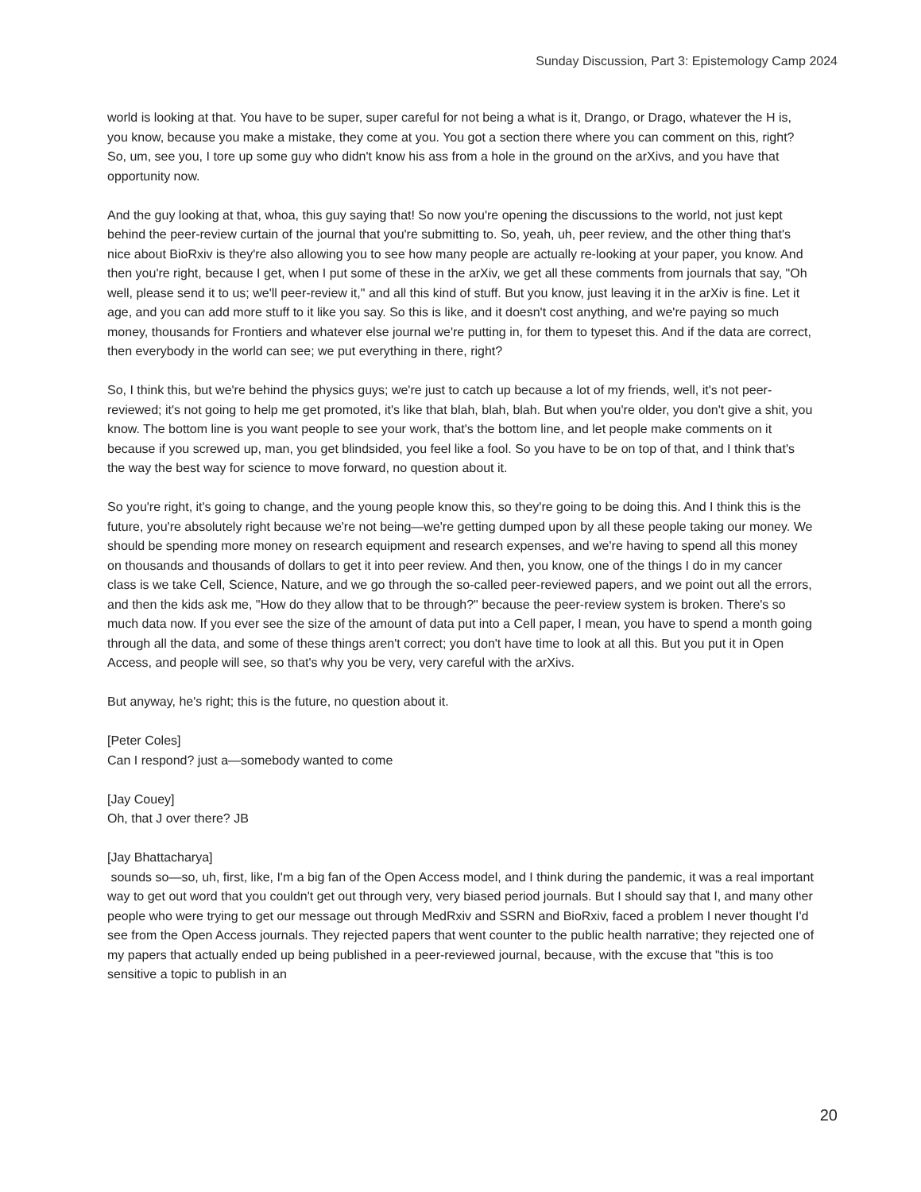Sunday Discussion, Part 3: Epistemology Camp 2024
world is looking at that. You have to be super, super careful for not being a what is it, Drango, or Drago, whatever the H is, you know, because you make a mistake, they come at you. You got a section there where you can comment on this, right? So, um, see you, I tore up some guy who didn't know his ass from a hole in the ground on the arXivs, and you have that opportunity now.
And the guy looking at that, whoa, this guy saying that! So now you're opening the discussions to the world, not just kept behind the peer-review curtain of the journal that you're submitting to. So, yeah, uh, peer review, and the other thing that's nice about BioRxiv is they're also allowing you to see how many people are actually re-looking at your paper, you know. And then you're right, because I get, when I put some of these in the arXiv, we get all these comments from journals that say, "Oh well, please send it to us; we'll peer-review it," and all this kind of stuff. But you know, just leaving it in the arXiv is fine. Let it age, and you can add more stuff to it like you say. So this is like, and it doesn't cost anything, and we're paying so much money, thousands for Frontiers and whatever else journal we're putting in, for them to typeset this. And if the data are correct, then everybody in the world can see; we put everything in there, right?
So, I think this, but we're behind the physics guys; we're just to catch up because a lot of my friends, well, it's not peer-reviewed; it's not going to help me get promoted, it's like that blah, blah, blah. But when you're older, you don't give a shit, you know. The bottom line is you want people to see your work, that's the bottom line, and let people make comments on it because if you screwed up, man, you get blindsided, you feel like a fool. So you have to be on top of that, and I think that's the way the best way for science to move forward, no question about it.
So you're right, it's going to change, and the young people know this, so they're going to be doing this. And I think this is the future, you're absolutely right because we're not being—we're getting dumped upon by all these people taking our money. We should be spending more money on research equipment and research expenses, and we're having to spend all this money on thousands and thousands of dollars to get it into peer review. And then, you know, one of the things I do in my cancer class is we take Cell, Science, Nature, and we go through the so-called peer-reviewed papers, and we point out all the errors, and then the kids ask me, "How do they allow that to be through?" because the peer-review system is broken. There's so much data now. If you ever see the size of the amount of data put into a Cell paper, I mean, you have to spend a month going through all the data, and some of these things aren't correct; you don't have time to look at all this. But you put it in Open Access, and people will see, so that's why you be very, very careful with the arXivs.
But anyway, he's right; this is the future, no question about it.
[Peter Coles]
Can I respond? just a—somebody wanted to come
[Jay Couey]
Oh, that J over there? JB
[Jay Bhattacharya]
sounds so—so, uh, first, like, I'm a big fan of the Open Access model, and I think during the pandemic, it was a real important way to get out word that you couldn't get out through very, very biased period journals. But I should say that I, and many other people who were trying to get our message out through MedRxiv and SSRN and BioRxiv, faced a problem I never thought I'd see from the Open Access journals. They rejected papers that went counter to the public health narrative; they rejected one of my papers that actually ended up being published in a peer-reviewed journal, because, with the excuse that "this is too sensitive a topic to publish in an
20